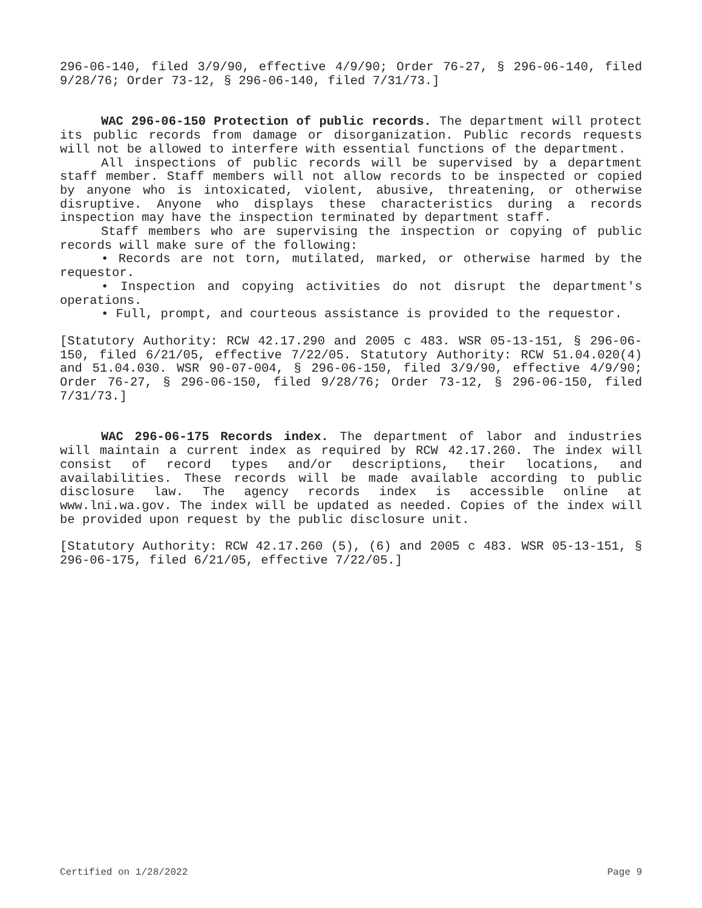296-06-140, filed 3/9/90, effective 4/9/90; Order 76-27, § 296-06-140, filed 9/28/76; Order 73-12, § 296-06-140, filed 7/31/73.]
WAC 296-06-150 Protection of public records. The department will protect its public records from damage or disorganization. Public records requests will not be allowed to interfere with essential functions of the department.
All inspections of public records will be supervised by a department staff member. Staff members will not allow records to be inspected or copied by anyone who is intoxicated, violent, abusive, threatening, or otherwise disruptive. Anyone who displays these characteristics during a records inspection may have the inspection terminated by department staff.
Staff members who are supervising the inspection or copying of public records will make sure of the following:
• Records are not torn, mutilated, marked, or otherwise harmed by the requestor.
• Inspection and copying activities do not disrupt the department's operations.
• Full, prompt, and courteous assistance is provided to the requestor.
[Statutory Authority: RCW 42.17.290 and 2005 c 483. WSR 05-13-151, § 296-06-150, filed 6/21/05, effective 7/22/05. Statutory Authority: RCW 51.04.020(4) and 51.04.030. WSR 90-07-004, § 296-06-150, filed 3/9/90, effective 4/9/90; Order 76-27, § 296-06-150, filed 9/28/76; Order 73-12, § 296-06-150, filed 7/31/73.]
WAC 296-06-175 Records index. The department of labor and industries will maintain a current index as required by RCW 42.17.260. The index will consist of record types and/or descriptions, their locations, and availabilities. These records will be made available according to public disclosure law. The agency records index is accessible online at www.lni.wa.gov. The index will be updated as needed. Copies of the index will be provided upon request by the public disclosure unit.
[Statutory Authority: RCW 42.17.260 (5), (6) and 2005 c 483. WSR 05-13-151, § 296-06-175, filed 6/21/05, effective 7/22/05.]
Certified on 1/28/2022 Page 9